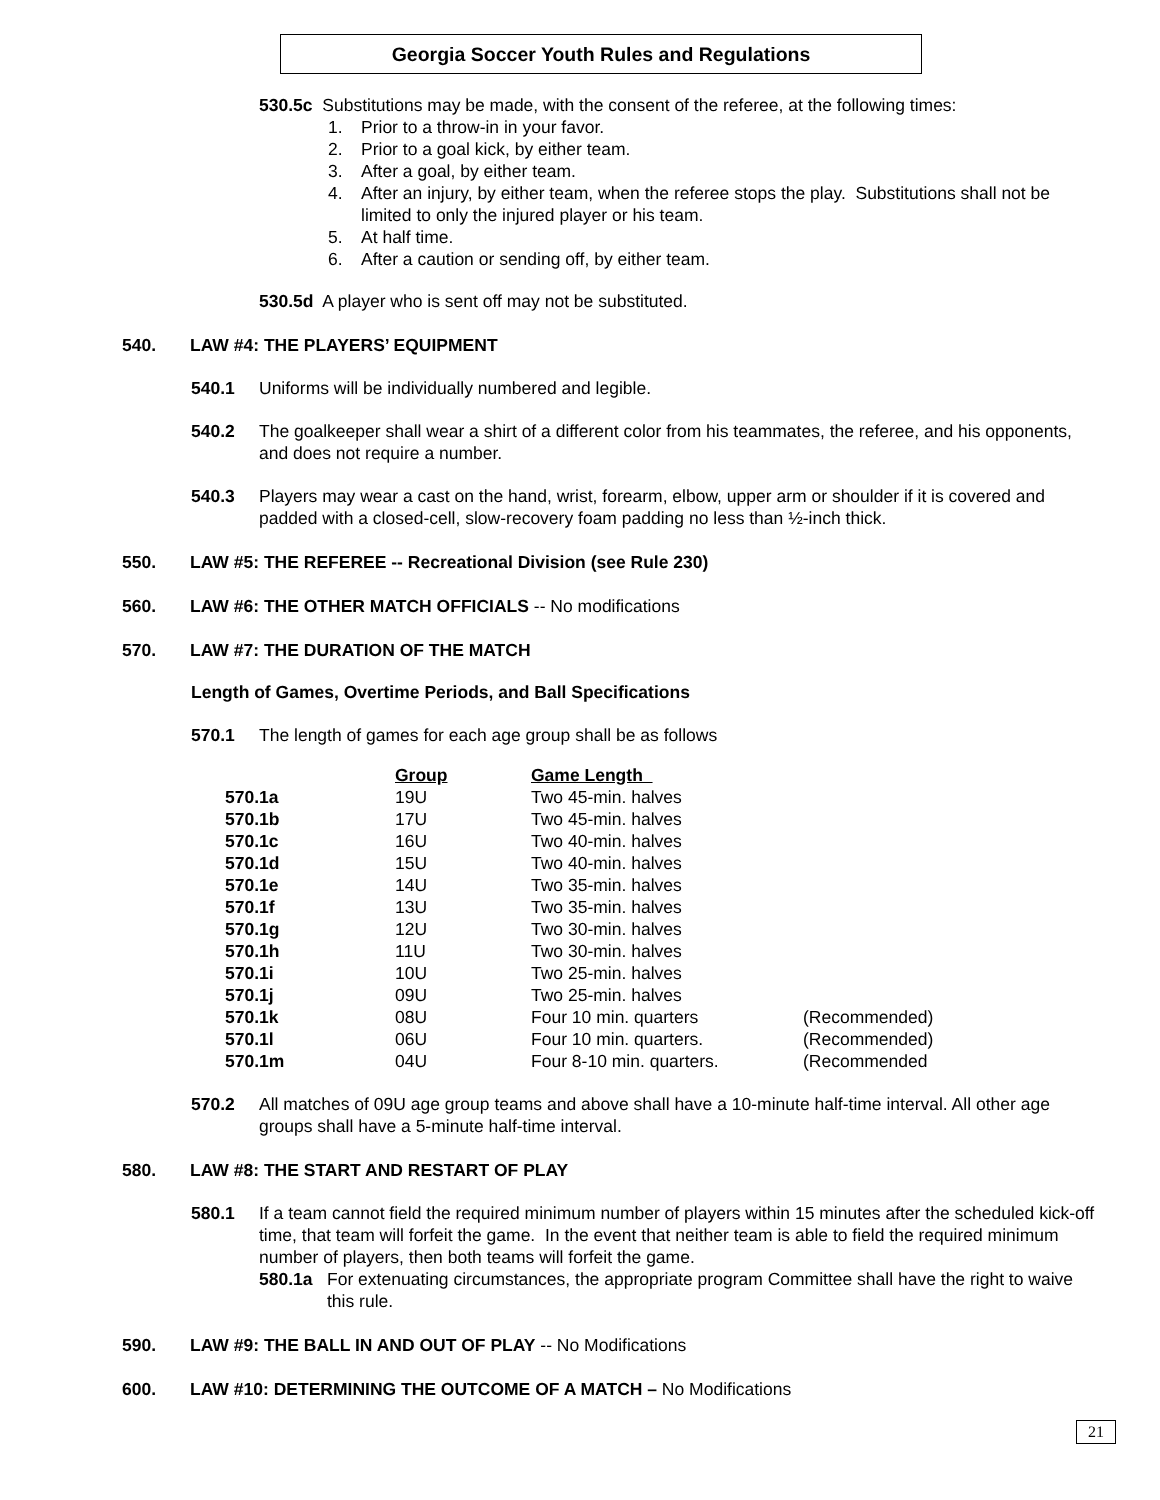Georgia Soccer Youth Rules and Regulations
530.5c Substitutions may be made, with the consent of the referee, at the following times:
1. Prior to a throw-in in your favor.
2. Prior to a goal kick, by either team.
3. After a goal, by either team.
4. After an injury, by either team, when the referee stops the play. Substitutions shall not be limited to only the injured player or his team.
5. At half time.
6. After a caution or sending off, by either team.
530.5d A player who is sent off may not be substituted.
540. LAW #4: THE PLAYERS’ EQUIPMENT
540.1 Uniforms will be individually numbered and legible.
540.2 The goalkeeper shall wear a shirt of a different color from his teammates, the referee, and his opponents, and does not require a number.
540.3 Players may wear a cast on the hand, wrist, forearm, elbow, upper arm or shoulder if it is covered and padded with a closed-cell, slow-recovery foam padding no less than ½-inch thick.
550. LAW #5: THE REFEREE -- Recreational Division (see Rule 230)
560. LAW #6: THE OTHER MATCH OFFICIALS -- No modifications
570. LAW #7: THE DURATION OF THE MATCH
Length of Games, Overtime Periods, and Ball Specifications
570.1 The length of games for each age group shall be as follows
| | Group | Game Length | |
| 570.1a | 19U | Two 45-min. halves | |
| 570.1b | 17U | Two 45-min. halves | |
| 570.1c | 16U | Two 40-min. halves | |
| 570.1d | 15U | Two 40-min. halves | |
| 570.1e | 14U | Two 35-min. halves | |
| 570.1f | 13U | Two 35-min. halves | |
| 570.1g | 12U | Two 30-min. halves | |
| 570.1h | 11U | Two 30-min. halves | |
| 570.1i | 10U | Two 25-min. halves | |
| 570.1j | 09U | Two 25-min. halves | |
| 570.1k | 08U | Four 10 min. quarters | (Recommended) |
| 570.1l | 06U | Four 10 min. quarters. | (Recommended) |
| 570.1m | 04U | Four 8-10 min. quarters. | (Recommended |
570.2 All matches of 09U age group teams and above shall have a 10-minute half-time interval. All other age groups shall have a 5-minute half-time interval.
580. LAW #8: THE START AND RESTART OF PLAY
580.1 If a team cannot field the required minimum number of players within 15 minutes after the scheduled kick-off time, that team will forfeit the game. In the event that neither team is able to field the required minimum number of players, then both teams will forfeit the game.
580.1a For extenuating circumstances, the appropriate program Committee shall have the right to waive this rule.
590. LAW #9: THE BALL IN AND OUT OF PLAY -- No Modifications
600. LAW #10: DETERMINING THE OUTCOME OF A MATCH – No Modifications
21